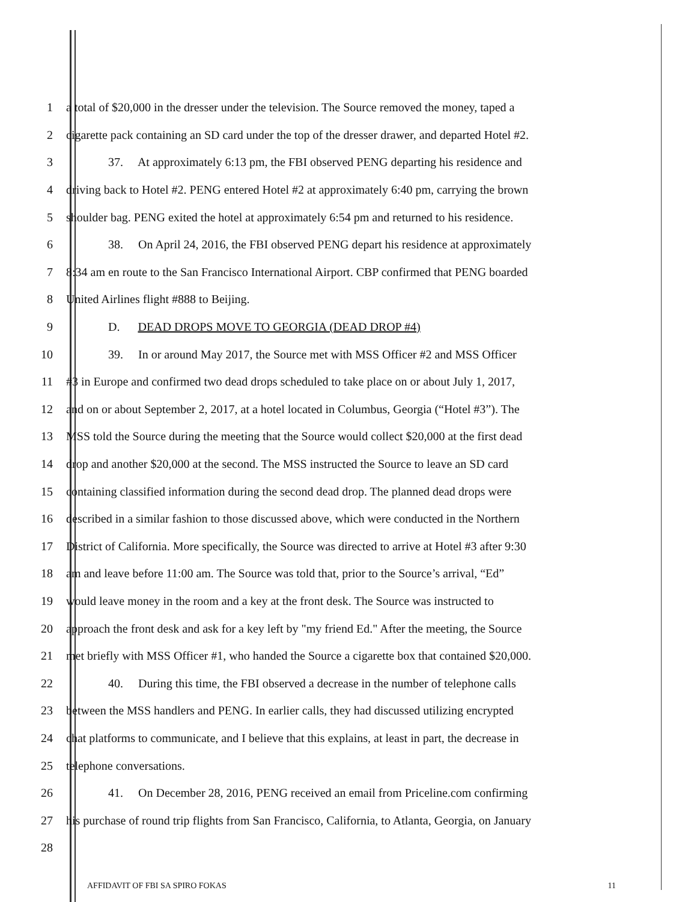1 a total of $20,000 in the dresser under the television. The Source removed the money, taped a
2 cigarette pack containing an SD card under the top of the dresser drawer, and departed Hotel #2.
3 37. At approximately 6:13 pm, the FBI observed PENG departing his residence and
4 driving back to Hotel #2. PENG entered Hotel #2 at approximately 6:40 pm, carrying the brown
5 shoulder bag. PENG exited the hotel at approximately 6:54 pm and returned to his residence.
6 38. On April 24, 2016, the FBI observed PENG depart his residence at approximately
7 8:34 am en route to the San Francisco International Airport. CBP confirmed that PENG boarded
8 United Airlines flight #888 to Beijing.
9 D. DEAD DROPS MOVE TO GEORGIA (DEAD DROP #4)
10 39. In or around May 2017, the Source met with MSS Officer #2 and MSS Officer
11 #3 in Europe and confirmed two dead drops scheduled to take place on or about July 1, 2017,
12 and on or about September 2, 2017, at a hotel located in Columbus, Georgia (“Hotel #3”). The
13 MSS told the Source during the meeting that the Source would collect $20,000 at the first dead
14 drop and another $20,000 at the second. The MSS instructed the Source to leave an SD card
15 containing classified information during the second dead drop. The planned dead drops were
16 described in a similar fashion to those discussed above, which were conducted in the Northern
17 District of California. More specifically, the Source was directed to arrive at Hotel #3 after 9:30
18 am and leave before 11:00 am. The Source was told that, prior to the Source’s arrival, “Ed”
19 would leave money in the room and a key at the front desk. The Source was instructed to
20 approach the front desk and ask for a key left by "my friend Ed." After the meeting, the Source
21 met briefly with MSS Officer #1, who handed the Source a cigarette box that contained $20,000.
22 40. During this time, the FBI observed a decrease in the number of telephone calls
23 between the MSS handlers and PENG. In earlier calls, they had discussed utilizing encrypted
24 chat platforms to communicate, and I believe that this explains, at least in part, the decrease in
25 telephone conversations.
26 41. On December 28, 2016, PENG received an email from Priceline.com confirming
27 his purchase of round trip flights from San Francisco, California, to Atlanta, Georgia, on January
28
AFFIDAVIT OF FBI SA SPIRO FOKAS 11